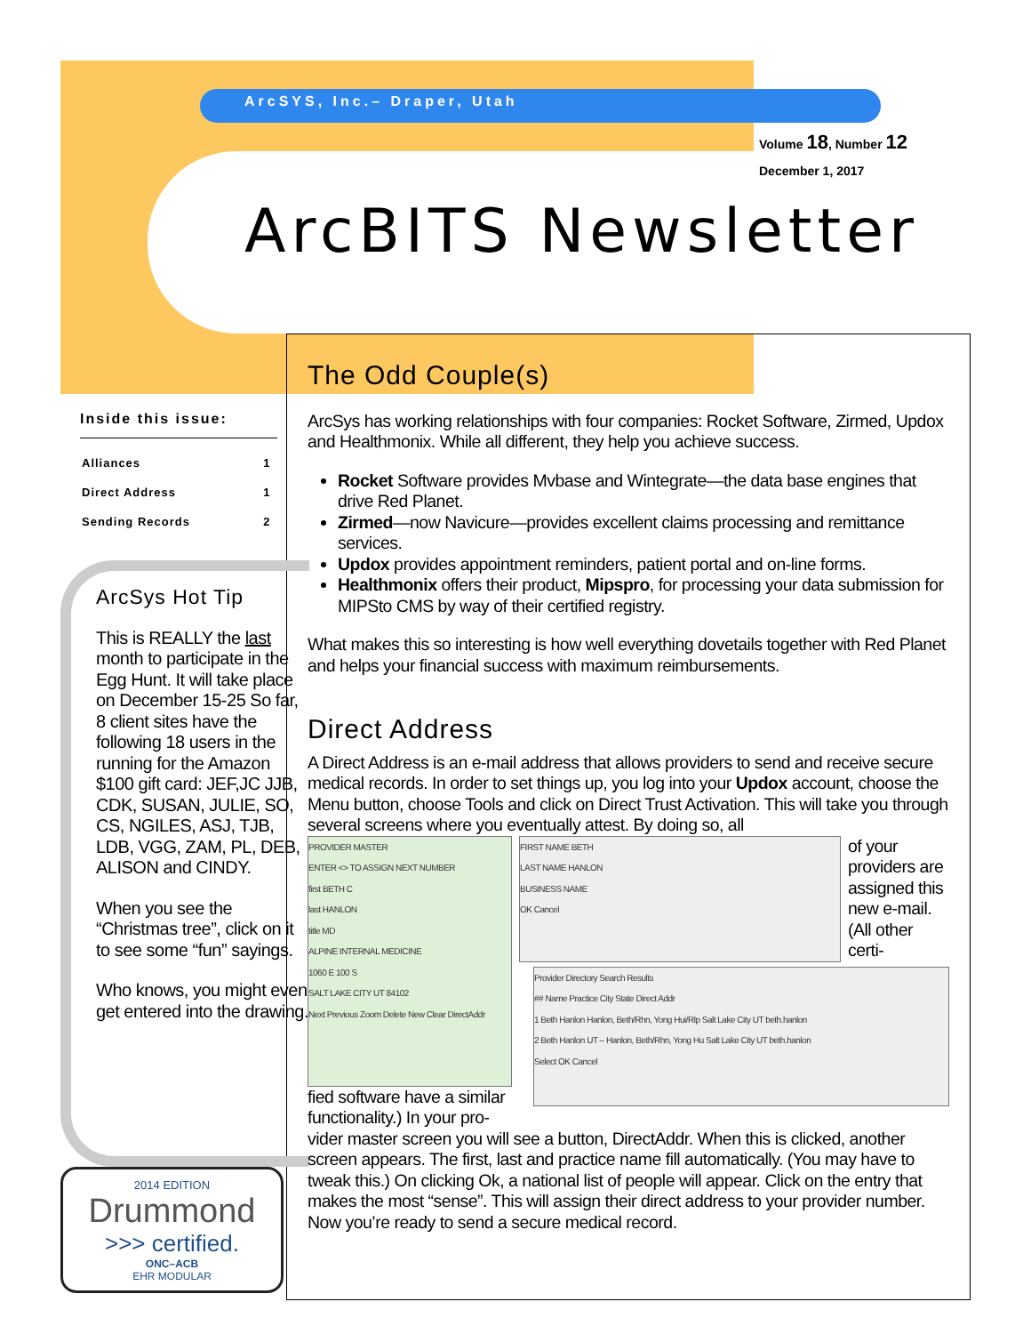ArcSYS, Inc.– Draper, Utah
Volume 18, Number 12
December 1, 2017
ArcBITS Newsletter
Inside this issue:
| Alliances | 1 |
| Direct Address | 1 |
| Sending Records | 2 |
ArcSys Hot Tip
This is REALLY the last month to participate in the Egg Hunt. It will take place on December 15-25 So far, 8 client sites have the following 18 users in the running for the Amazon $100 gift card: JEF,JC JJB, CDK, SUSAN, JULIE, SO, CS, NGILES, ASJ, TJB, LDB, VGG, ZAM, PL, DEB, ALISON and CINDY.
When you see the “Christmas tree”, click on it to see some “fun” sayings.
Who knows, you might even get entered into the drawing.
2014 EDITION
Drummond
>>> certified.
ONC–ACB
EHR MODULAR
The Odd Couple(s)
ArcSys has working relationships with four companies: Rocket Software, Zirmed, Updox and Healthmonix. While all different, they help you achieve success.
Rocket Software provides Mvbase and Wintegrate—the data base engines that drive Red Planet.
Zirmed—now Navicure—provides excellent claims processing and remittance services.
Updox provides appointment reminders, patient portal and on-line forms.
Healthmonix offers their product, Mipspro, for processing your data submission for MIPSto CMS by way of their certified registry.
What makes this so interesting is how well everything dovetails together with Red Planet and helps your financial success with maximum reimbursements.
Direct Address
A Direct Address is an e-mail address that allows providers to send and receive secure medical records. In order to set things up, you log into your Updox account, choose the Menu button, choose Tools and click on Direct Trust Activation. This will take you through several screens where you eventually attest. By doing so, all
PROVIDER MASTER
ENTER <> TO ASSIGN NEXT NUMBER
first BETH C
last HANLON
title MD
ALPINE INTERNAL MEDICINE
1060 E 100 S
SALT LAKE CITY UT 84102
Next Previous Zoom Delete New Clear DirectAddr
FIRST NAME BETH
LAST NAME HANLON
BUSINESS NAME
OK Cancel
of your providers are assigned this new e-mail. (All other certi-
fied software have a similar functionality.) In your pro-
Provider Directory Search Results
## Name Practice City State Direct Addr
1 Beth Hanlon Hanlon, Beth/Rhn, Yong Hui/Rlp Salt Lake City UT beth.hanlon
2 Beth Hanlon UT – Hanlon, Beth/Rhn, Yong Hu Salt Lake City UT beth.hanlon
Select OK Cancel
vider master screen you will see a button, DirectAddr. When this is clicked, another screen appears. The first, last and practice name fill automatically. (You may have to tweak this.) On clicking Ok, a national list of people will appear. Click on the entry that makes the most “sense”. This will assign their direct address to your provider number. Now you’re ready to send a secure medical record.